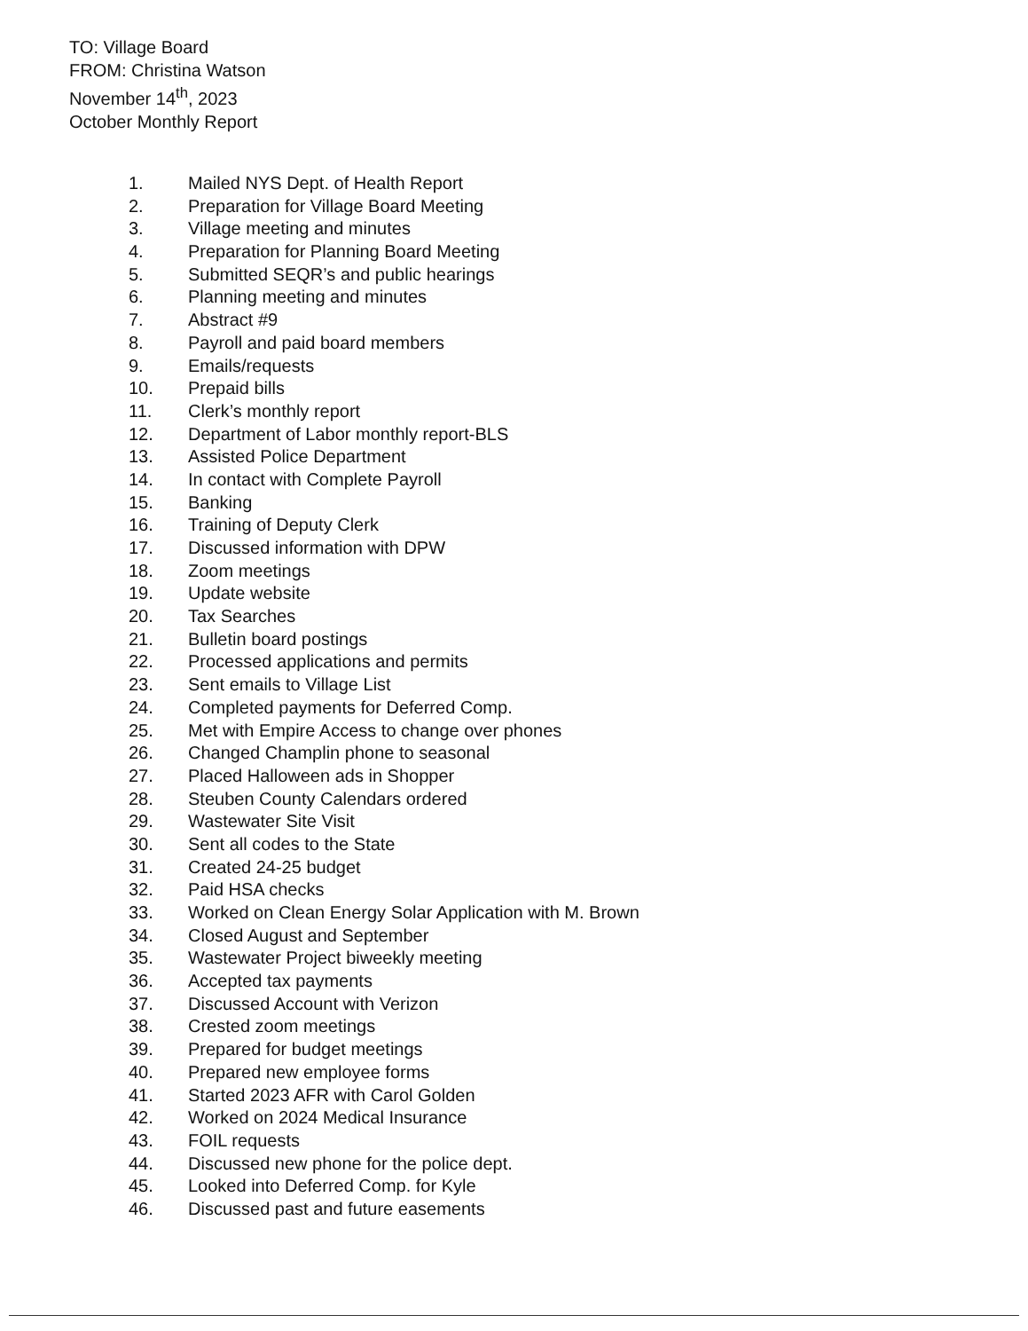TO: Village Board
FROM: Christina Watson
November 14<sup>th</sup>, 2023
October Monthly Report
1. Mailed NYS Dept. of Health Report
2. Preparation for Village Board Meeting
3. Village meeting and minutes
4. Preparation for Planning Board Meeting
5. Submitted SEQR’s and public hearings
6. Planning meeting and minutes
7. Abstract #9
8. Payroll and paid board members
9. Emails/requests
10. Prepaid bills
11. Clerk’s monthly report
12. Department of Labor monthly report-BLS
13. Assisted Police Department
14. In contact with Complete Payroll
15. Banking
16. Training of Deputy Clerk
17. Discussed information with DPW
18. Zoom meetings
19. Update website
20. Tax Searches
21. Bulletin board postings
22. Processed applications and permits
23. Sent emails to Village List
24. Completed payments for Deferred Comp.
25. Met with Empire Access to change over phones
26. Changed Champlin phone to seasonal
27. Placed Halloween ads in Shopper
28. Steuben County Calendars ordered
29. Wastewater Site Visit
30. Sent all codes to the State
31. Created 24-25 budget
32. Paid HSA checks
33. Worked on Clean Energy Solar Application with M. Brown
34. Closed August and September
35. Wastewater Project biweekly meeting
36. Accepted tax payments
37. Discussed Account with Verizon
38. Crested zoom meetings
39. Prepared for budget meetings
40. Prepared new employee forms
41. Started 2023 AFR with Carol Golden
42. Worked on 2024 Medical Insurance
43. FOIL requests
44. Discussed new phone for the police dept.
45. Looked into Deferred Comp. for Kyle
46. Discussed past and future easements